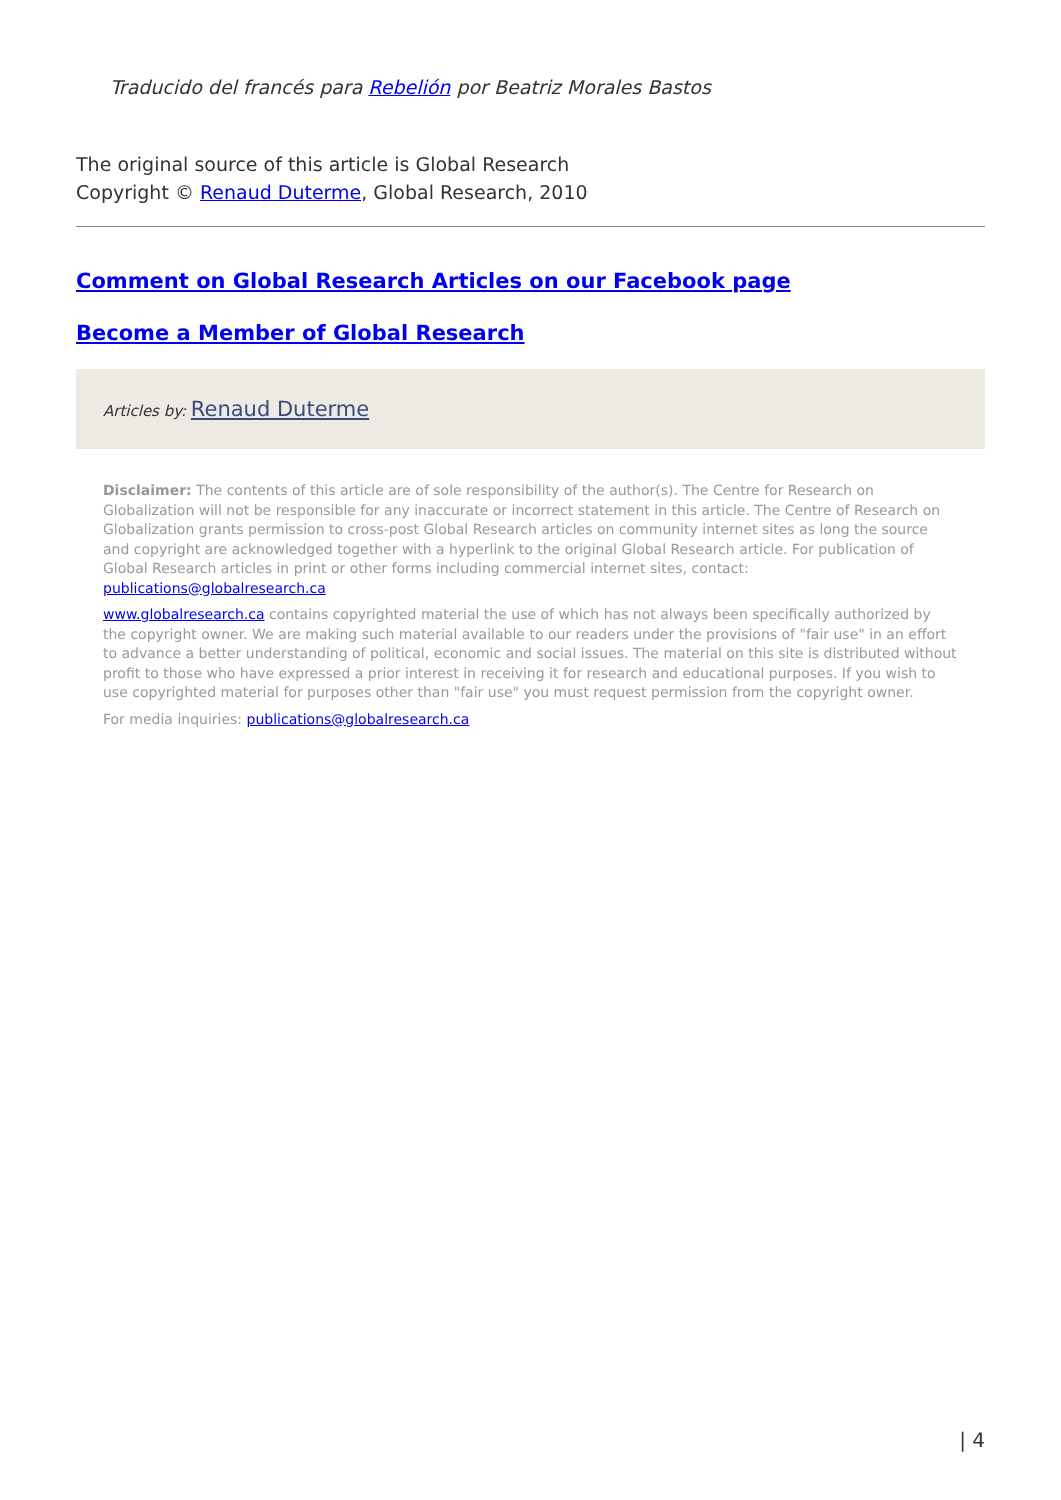Traducido del francés para Rebelión por Beatriz Morales Bastos
The original source of this article is Global Research
Copyright © Renaud Duterme, Global Research, 2010
Comment on Global Research Articles on our Facebook page
Become a Member of Global Research
Articles by: Renaud Duterme
Disclaimer: The contents of this article are of sole responsibility of the author(s). The Centre for Research on Globalization will not be responsible for any inaccurate or incorrect statement in this article. The Centre of Research on Globalization grants permission to cross-post Global Research articles on community internet sites as long the source and copyright are acknowledged together with a hyperlink to the original Global Research article. For publication of Global Research articles in print or other forms including commercial internet sites, contact: publications@globalresearch.ca
www.globalresearch.ca contains copyrighted material the use of which has not always been specifically authorized by the copyright owner. We are making such material available to our readers under the provisions of "fair use" in an effort to advance a better understanding of political, economic and social issues. The material on this site is distributed without profit to those who have expressed a prior interest in receiving it for research and educational purposes. If you wish to use copyrighted material for purposes other than "fair use" you must request permission from the copyright owner.
For media inquiries: publications@globalresearch.ca
| 4